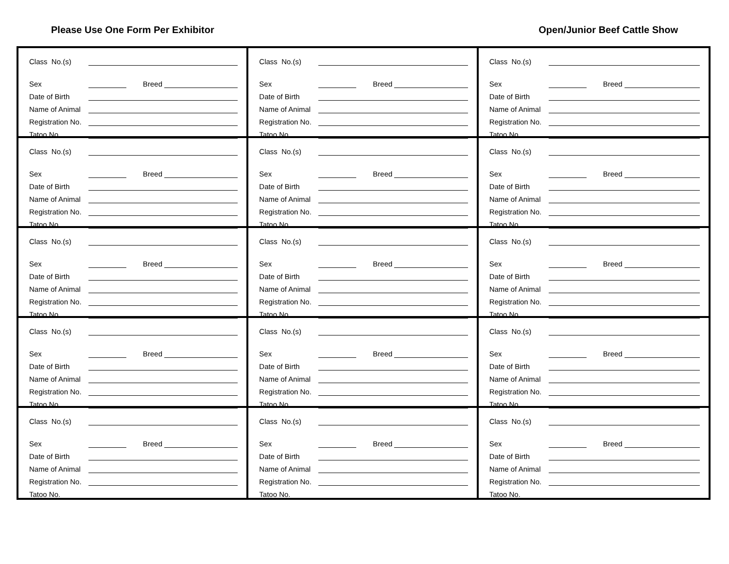Please Use One Form Per Exhibitor Open/Junior Beef Cattle Show
Class No.(s)
Sex Breed
Date of Birth
Name of Animal
Registration No.
Tatoo No.
Class No.(s)
Sex Breed
Date of Birth
Name of Animal
Registration No.
Tatoo No.
Class No.(s)
Sex Breed
Date of Birth
Name of Animal
Registration No.
Tatoo No.
Class No.(s)
Sex Breed
Date of Birth
Name of Animal
Registration No.
Tatoo No.
Class No.(s)
Sex Breed
Date of Birth
Name of Animal
Registration No.
Tatoo No.
Class No.(s)
Sex Breed
Date of Birth
Name of Animal
Registration No.
Tatoo No.
Class No.(s)
Sex Breed
Date of Birth
Name of Animal
Registration No.
Tatoo No.
Class No.(s)
Sex Breed
Date of Birth
Name of Animal
Registration No.
Tatoo No.
Class No.(s)
Sex Breed
Date of Birth
Name of Animal
Registration No.
Tatoo No.
Class No.(s)
Sex Breed
Date of Birth
Name of Animal
Registration No.
Tatoo No.
Class No.(s)
Sex Breed
Date of Birth
Name of Animal
Registration No.
Tatoo No.
Class No.(s)
Sex Breed
Date of Birth
Name of Animal
Registration No.
Tatoo No.
Class No.(s)
Sex Breed
Date of Birth
Name of Animal
Registration No.
Tatoo No.
Class No.(s)
Sex Breed
Date of Birth
Name of Animal
Registration No.
Tatoo No.
Class No.(s)
Sex Breed
Date of Birth
Name of Animal
Registration No.
Tatoo No.